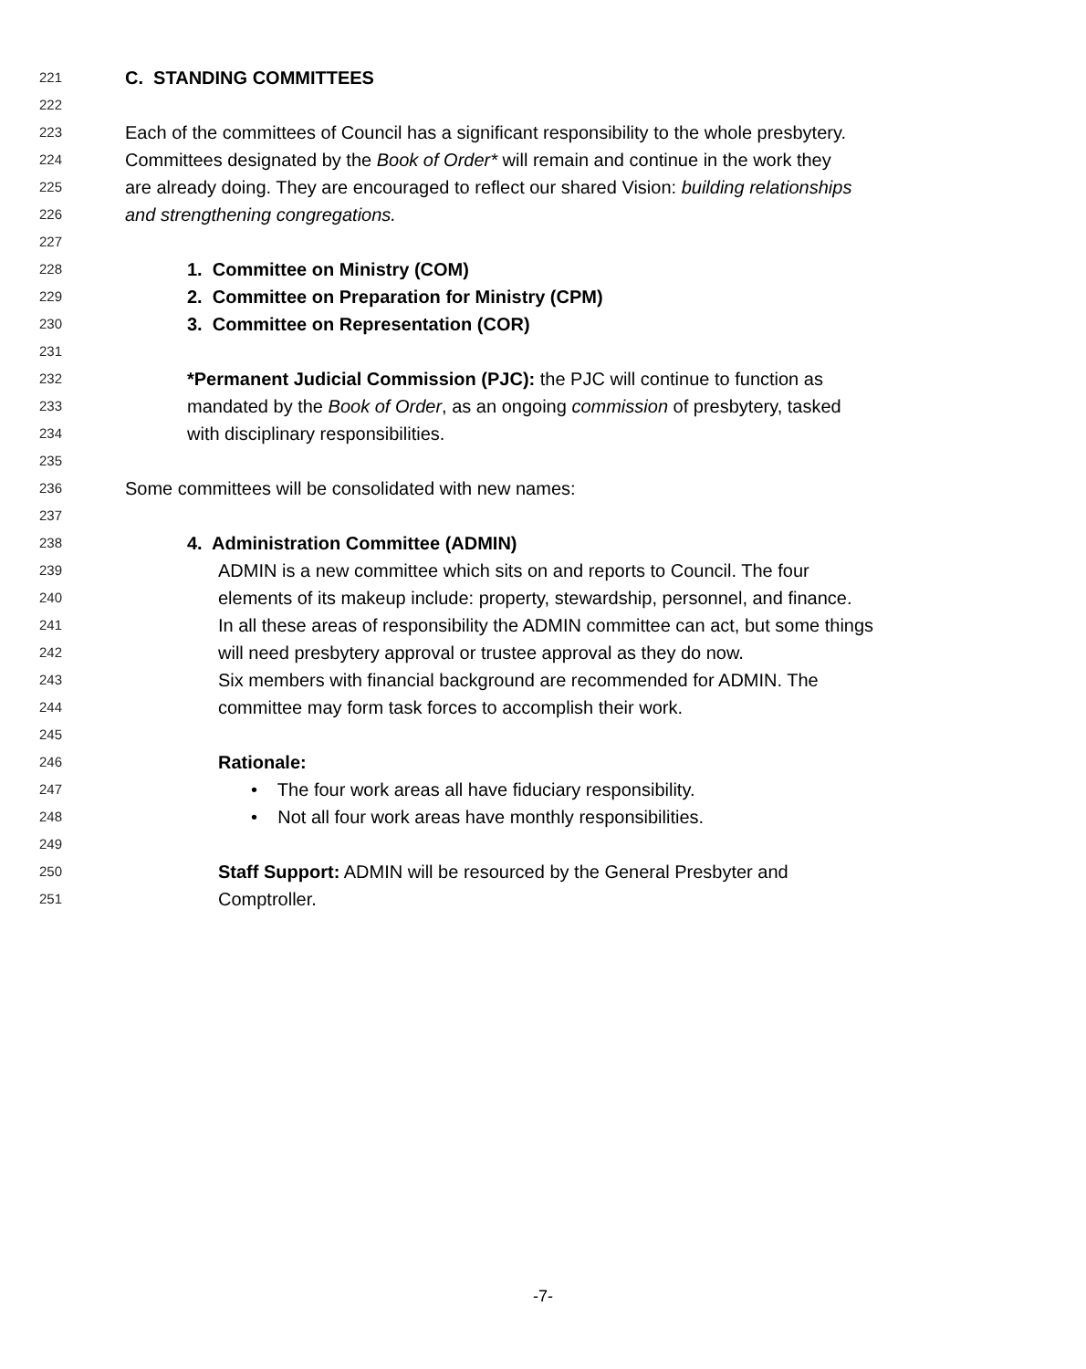221 C. STANDING COMMITTEES
222
223 Each of the committees of Council has a significant responsibility to the whole presbytery.
224 Committees designated by the Book of Order* will remain and continue in the work they
225 are already doing. They are encouraged to reflect our shared Vision: building relationships
226 and strengthening congregations.
227
228 1. Committee on Ministry (COM)
229 2. Committee on Preparation for Ministry (CPM)
230 3. Committee on Representation (COR)
231
232 *Permanent Judicial Commission (PJC): the PJC will continue to function as
233 mandated by the Book of Order, as an ongoing commission of presbytery, tasked
234 with disciplinary responsibilities.
235
236 Some committees will be consolidated with new names:
237
238 4. Administration Committee (ADMIN)
239 ADMIN is a new committee which sits on and reports to Council. The four
240 elements of its makeup include: property, stewardship, personnel, and finance.
241 In all these areas of responsibility the ADMIN committee can act, but some things
242 will need presbytery approval or trustee approval as they do now.
243 Six members with financial background are recommended for ADMIN. The
244 committee may form task forces to accomplish their work.
245
246 Rationale:
247 • The four work areas all have fiduciary responsibility.
248 • Not all four work areas have monthly responsibilities.
249
250 Staff Support: ADMIN will be resourced by the General Presbyter and
251 Comptroller.
-7-